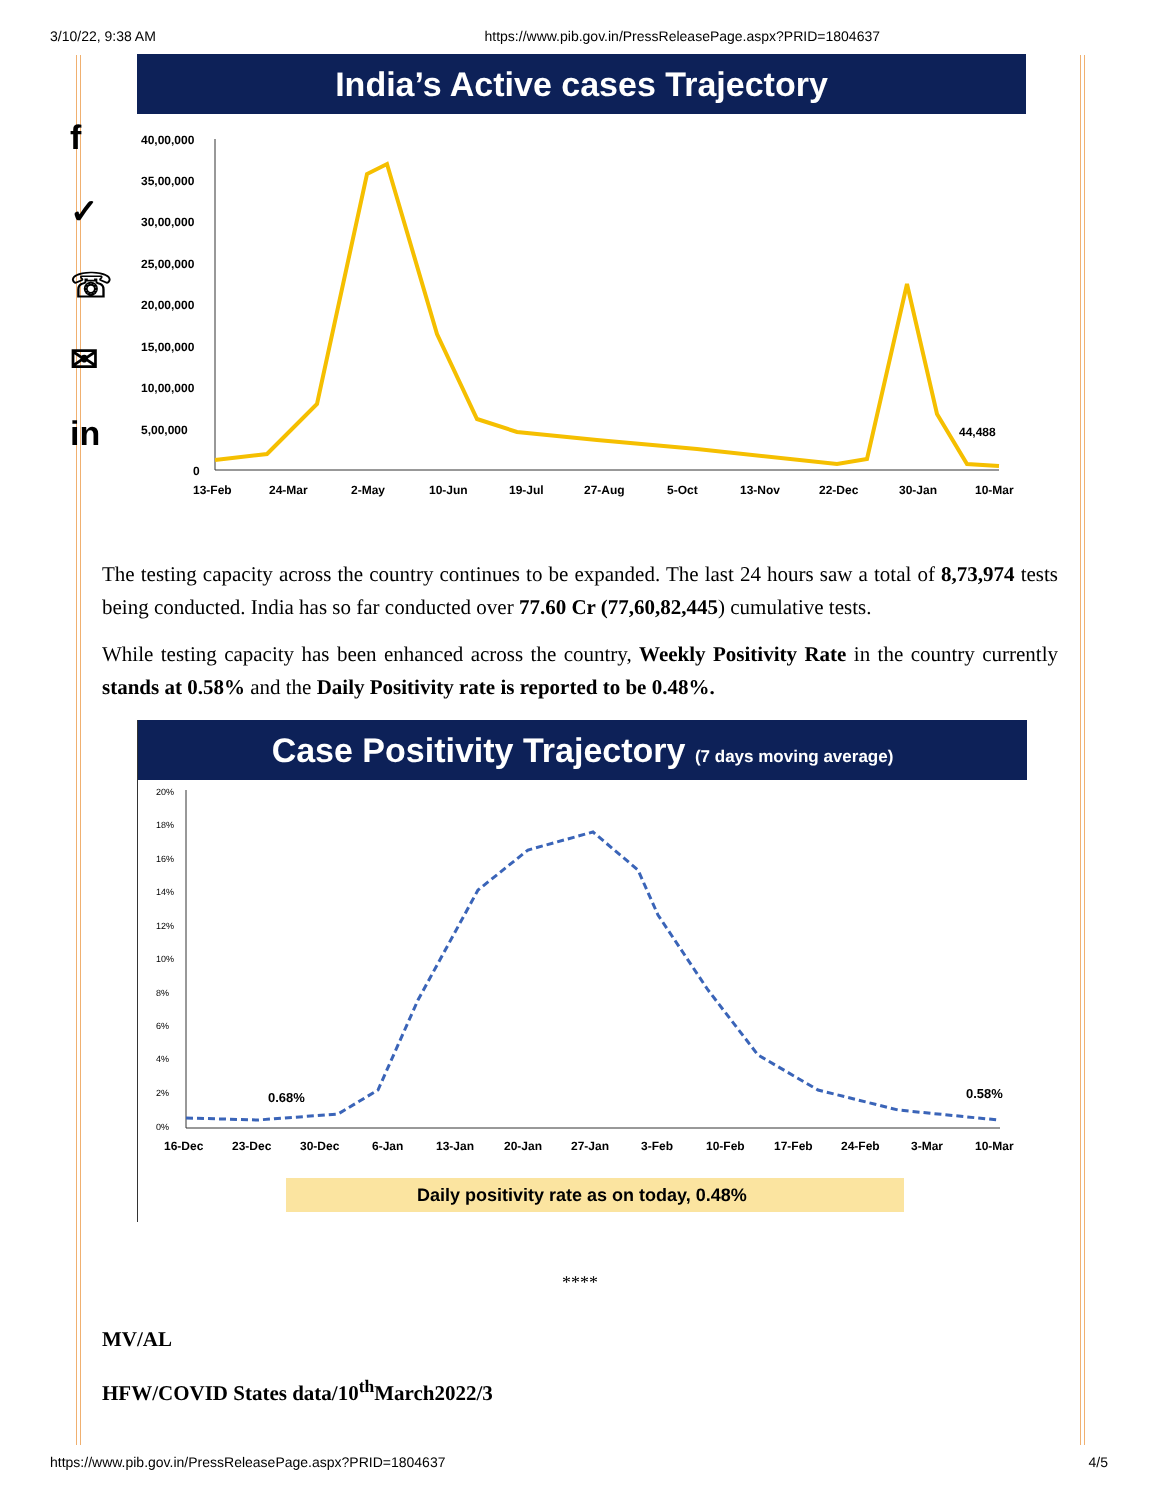3/10/22, 9:38 AM https://www.pib.gov.in/PressReleasePage.aspx?PRID=1804637
f
✓
☏
✉
in
India’s Active cases Trajectory
40,00,000
35,00,000
30,00,000
25,00,000
20,00,000
15,00,000
10,00,000
5,00,000
0
44,488
13-Feb
24-Mar
2-May
10-Jun
19-Jul
27-Aug
5-Oct
13-Nov
22-Dec
30-Jan
10-Mar
The testing capacity across the country continues to be expanded. The last 24 hours saw a total of 8,73,974 tests being conducted. India has so far conducted over 77.60 Cr (77,60,82,445) cumulative tests.
While testing capacity has been enhanced across the country, Weekly Positivity Rate in the country currently stands at 0.58% and the Daily Positivity rate is reported to be 0.48%.
Case Positivity Trajectory (7 days moving average)
20%
18%
16%
14%
12%
10%
8%
6%
4%
2%
0%
0.68%
0.58%
16-Dec
23-Dec
30-Dec
6-Jan
13-Jan
20-Jan
27-Jan
3-Feb
10-Feb
17-Feb
24-Feb
3-Mar
10-Mar
Daily positivity rate as on today, 0.48%
****
MV/AL
HFW/COVID States data/10<sup>th</sup>March2022/3
https://www.pib.gov.in/PressReleasePage.aspx?PRID=1804637 4/5